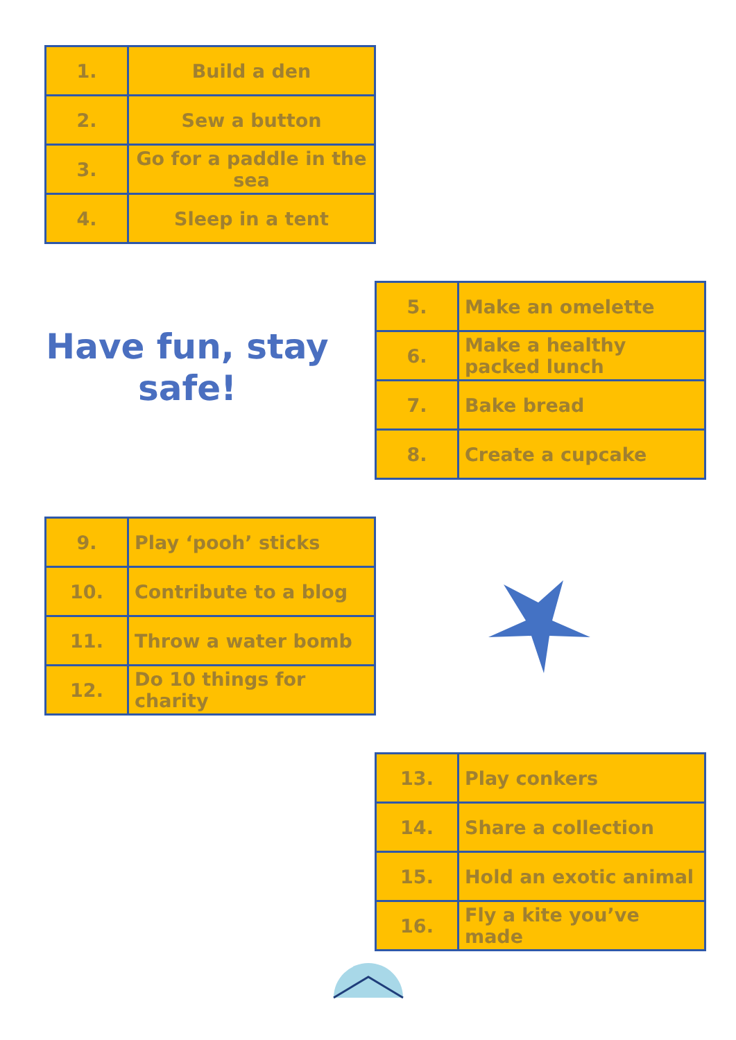| 1. | Build a den |
| 2. | Sew a button |
| 3. | Go for a paddle in the sea |
| 4. | Sleep in a tent |
Have fun, stay
safe!
| 5. | Make an omelette |
| 6. | Make a healthy packed lunch |
| 7. | Bake bread |
| 8. | Create a cupcake |
| 9. | Play ‘pooh’ sticks |
| 10. | Contribute to a blog |
| 11. | Throw a water bomb |
| 12. | Do 10 things for charity |
| 13. | Play conkers |
| 14. | Share a collection |
| 15. | Hold an exotic animal |
| 16. | Fly a kite you’ve made |